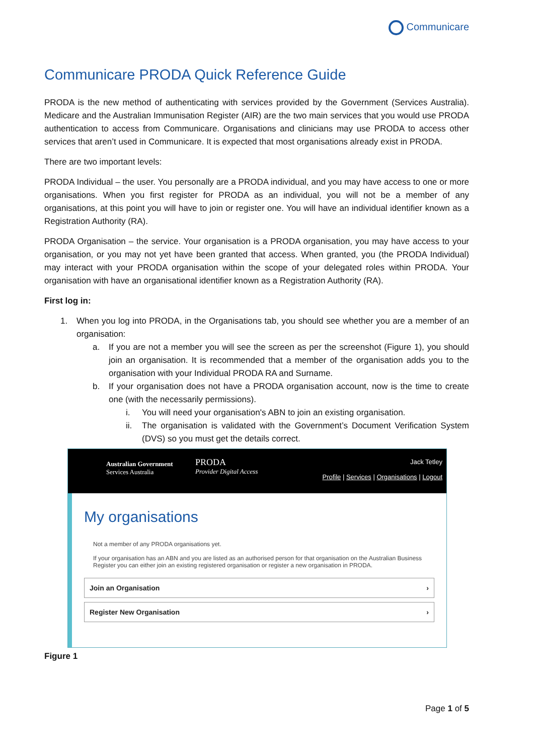Communicare
Communicare PRODA Quick Reference Guide
PRODA is the new method of authenticating with services provided by the Government (Services Australia). Medicare and the Australian Immunisation Register (AIR) are the two main services that you would use PRODA authentication to access from Communicare. Organisations and clinicians may use PRODA to access other services that aren’t used in Communicare. It is expected that most organisations already exist in PRODA.
There are two important levels:
PRODA Individual – the user. You personally are a PRODA individual, and you may have access to one or more organisations. When you first register for PRODA as an individual, you will not be a member of any organisations, at this point you will have to join or register one. You will have an individual identifier known as a Registration Authority (RA).
PRODA Organisation – the service. Your organisation is a PRODA organisation, you may have access to your organisation, or you may not yet have been granted that access. When granted, you (the PRODA Individual) may interact with your PRODA organisation within the scope of your delegated roles within PRODA. Your organisation with have an organisational identifier known as a Registration Authority (RA).
First log in:
1. When you log into PRODA, in the Organisations tab, you should see whether you are a member of an organisation:
a. If you are not a member you will see the screen as per the screenshot (Figure 1), you should join an organisation. It is recommended that a member of the organisation adds you to the organisation with your Individual PRODA RA and Surname.
b. If your organisation does not have a PRODA organisation account, now is the time to create one (with the necessarily permissions).
i. You will need your organisation's ABN to join an existing organisation.
ii. The organisation is validated with the Government’s Document Verification System (DVS) so you must get the details correct.
Australian Government
Services Australia
PRODA
Provider Digital Access
Jack Tetley
Profile | Services | Organisations | Logout
My organisations
Not a member of any PRODA organisations yet.
If your organisation has an ABN and you are listed as an authorised person for that organisation on the Australian Business Register you can either join an existing registered organisation or register a new organisation in PRODA.
Join an Organisation ›
Register New Organisation ›
Figure 1
Page 1 of 5